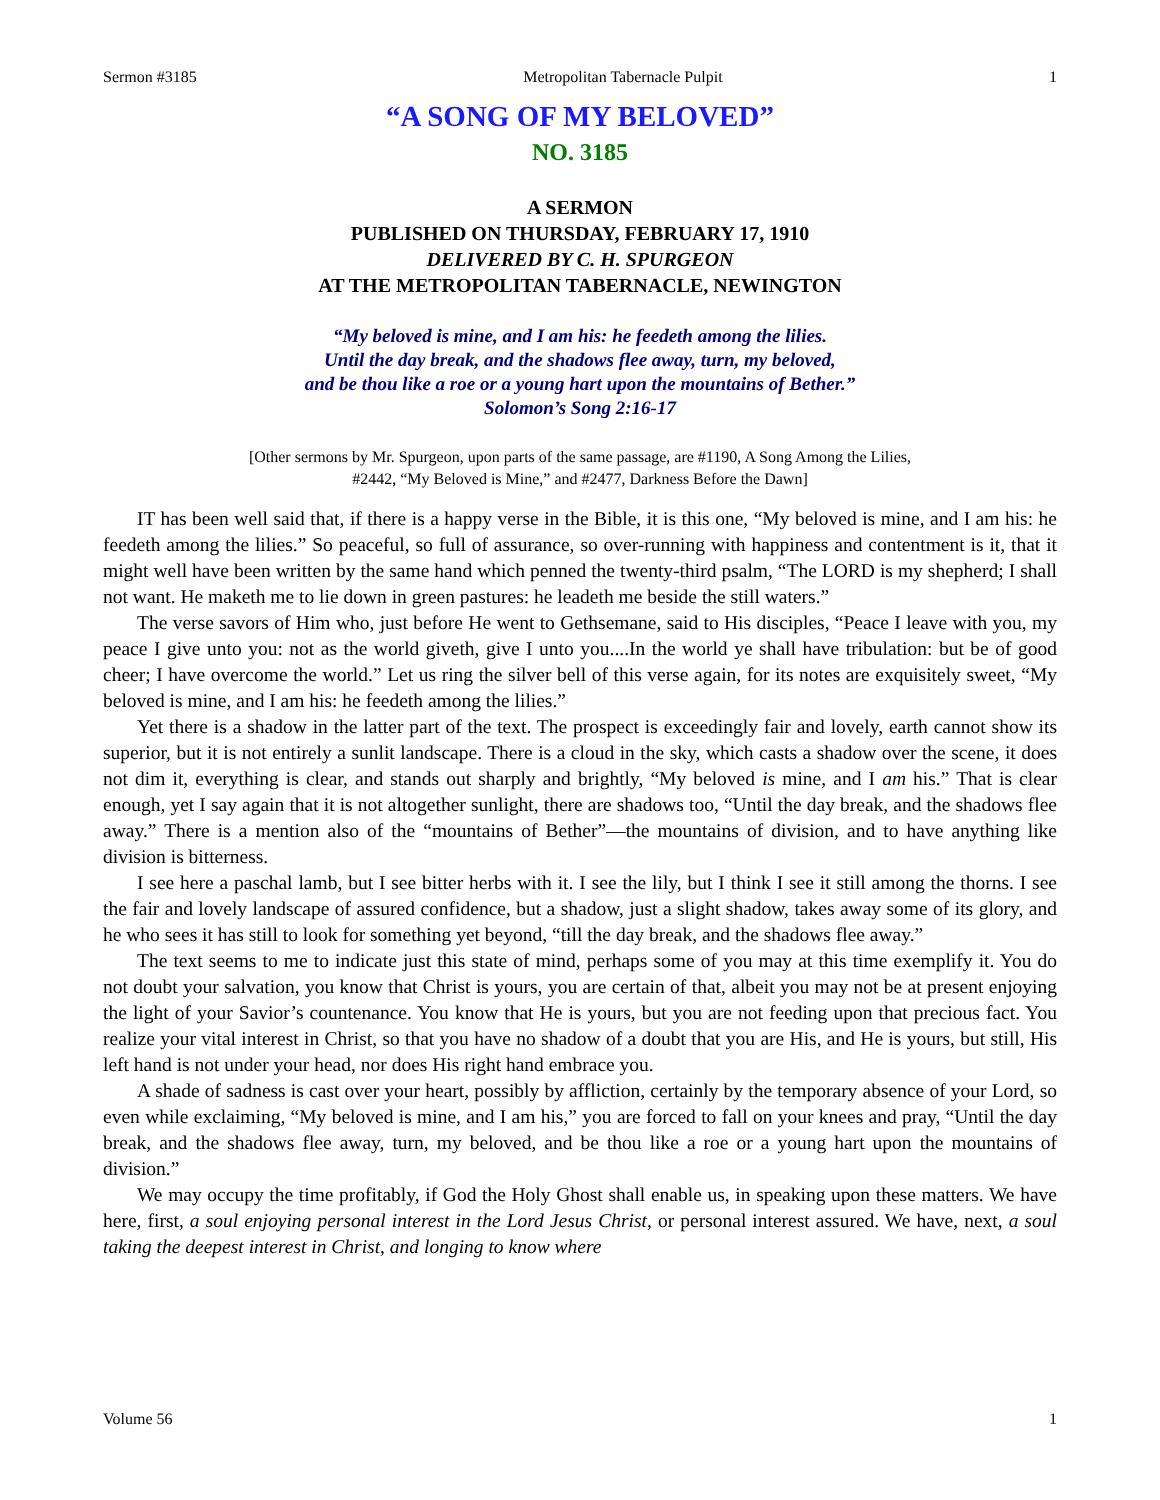Sermon #3185 Metropolitan Tabernacle Pulpit 1
“A SONG OF MY BELOVED”
NO. 3185
A SERMON
PUBLISHED ON THURSDAY, FEBRUARY 17, 1910
DELIVERED BY C. H. SPURGEON
AT THE METROPOLITAN TABERNACLE, NEWINGTON
“My beloved is mine, and I am his: he feedeth among the lilies.
Until the day break, and the shadows flee away, turn, my beloved,
and be thou like a roe or a young hart upon the mountains of Bether.”
Solomon’s Song 2:16-17
[Other sermons by Mr. Spurgeon, upon parts of the same passage, are #1190, A Song Among the Lilies,
#2442, “My Beloved is Mine,” and #2477, Darkness Before the Dawn]
IT has been well said that, if there is a happy verse in the Bible, it is this one, “My beloved is mine, and I am his: he feedeth among the lilies.” So peaceful, so full of assurance, so over-running with happiness and contentment is it, that it might well have been written by the same hand which penned the twenty-third psalm, “The LORD is my shepherd; I shall not want. He maketh me to lie down in green pastures: he leadeth me beside the still waters.”
The verse savors of Him who, just before He went to Gethsemane, said to His disciples, “Peace I leave with you, my peace I give unto you: not as the world giveth, give I unto you....In the world ye shall have tribulation: but be of good cheer; I have overcome the world.” Let us ring the silver bell of this verse again, for its notes are exquisitely sweet, “My beloved is mine, and I am his: he feedeth among the lilies.”
Yet there is a shadow in the latter part of the text. The prospect is exceedingly fair and lovely, earth cannot show its superior, but it is not entirely a sunlit landscape. There is a cloud in the sky, which casts a shadow over the scene, it does not dim it, everything is clear, and stands out sharply and brightly, “My beloved is mine, and I am his.” That is clear enough, yet I say again that it is not altogether sunlight, there are shadows too, “Until the day break, and the shadows flee away.” There is a mention also of the “mountains of Bether”—the mountains of division, and to have anything like division is bitterness.
I see here a paschal lamb, but I see bitter herbs with it. I see the lily, but I think I see it still among the thorns. I see the fair and lovely landscape of assured confidence, but a shadow, just a slight shadow, takes away some of its glory, and he who sees it has still to look for something yet beyond, “till the day break, and the shadows flee away.”
The text seems to me to indicate just this state of mind, perhaps some of you may at this time exemplify it. You do not doubt your salvation, you know that Christ is yours, you are certain of that, albeit you may not be at present enjoying the light of your Savior’s countenance. You know that He is yours, but you are not feeding upon that precious fact. You realize your vital interest in Christ, so that you have no shadow of a doubt that you are His, and He is yours, but still, His left hand is not under your head, nor does His right hand embrace you.
A shade of sadness is cast over your heart, possibly by affliction, certainly by the temporary absence of your Lord, so even while exclaiming, “My beloved is mine, and I am his,” you are forced to fall on your knees and pray, “Until the day break, and the shadows flee away, turn, my beloved, and be thou like a roe or a young hart upon the mountains of division.”
We may occupy the time profitably, if God the Holy Ghost shall enable us, in speaking upon these matters. We have here, first, a soul enjoying personal interest in the Lord Jesus Christ, or personal interest assured. We have, next, a soul taking the deepest interest in Christ, and longing to know where
Volume 56 1